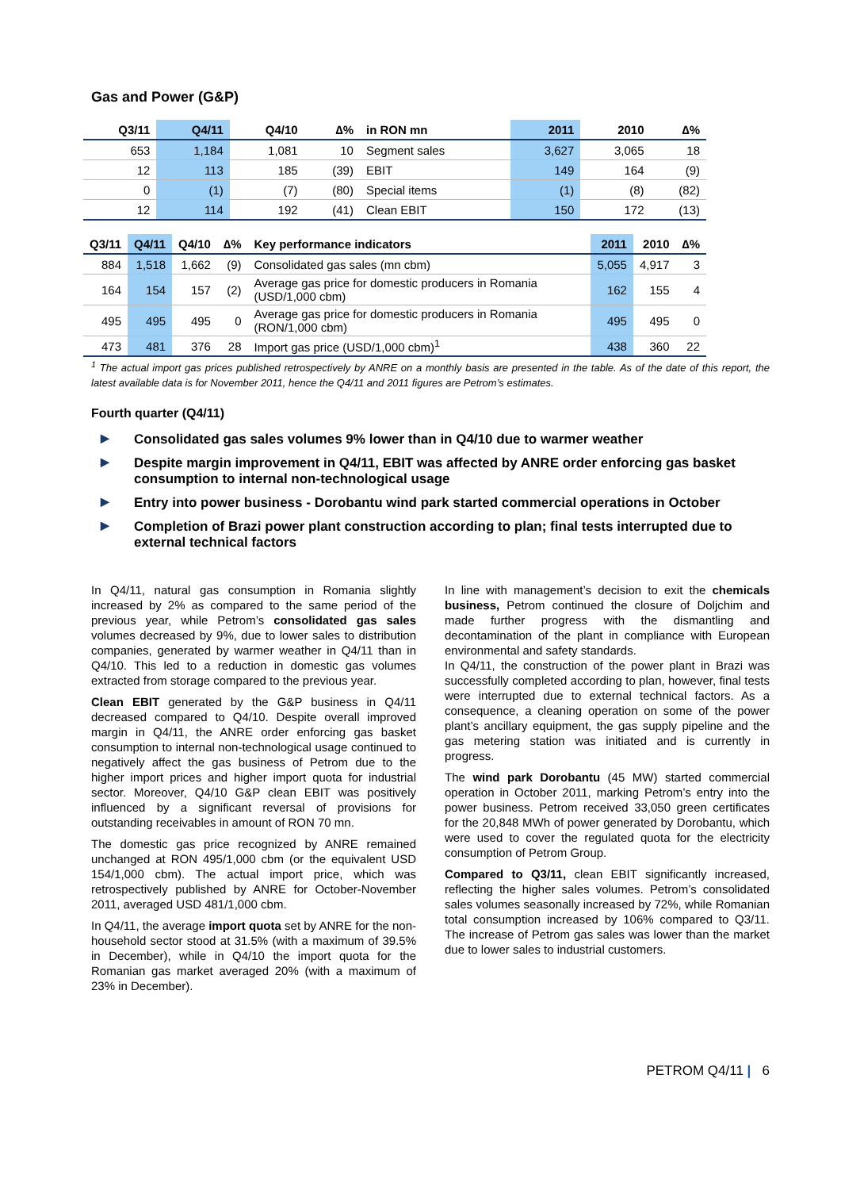Gas and Power (G&P)
| Q3/11 | Q4/11 | Q4/10 | ∆% | in RON mn | 2011 | 2010 | ∆% |
| --- | --- | --- | --- | --- | --- | --- | --- |
| 653 | 1,184 | 1,081 | 10 | Segment sales | 3,627 | 3,065 | 18 |
| 12 | 113 | 185 | (39) | EBIT | 149 | 164 | (9) |
| 0 | (1) | (7) | (80) | Special items | (1) | (8) | (82) |
| 12 | 114 | 192 | (41) | Clean EBIT | 150 | 172 | (13) |
| Q3/11 | Q4/11 | Q4/10 | ∆% | Key performance indicators | 2011 | 2010 | ∆% |
| --- | --- | --- | --- | --- | --- | --- | --- |
| 884 | 1,518 | 1,662 | (9) | Consolidated gas sales (mn cbm) | 5,055 | 4,917 | 3 |
| 164 | 154 | 157 | (2) | Average gas price for domestic producers in Romania (USD/1,000 cbm) | 162 | 155 | 4 |
| 495 | 495 | 495 | 0 | Average gas price for domestic producers in Romania (RON/1,000 cbm) | 495 | 495 | 0 |
| 473 | 481 | 376 | 28 | Import gas price (USD/1,000 cbm)<sup>1</sup> | 438 | 360 | 22 |
<sup>1</sup> The actual import gas prices published retrospectively by ANRE on a monthly basis are presented in the table. As of the date of this report, the latest available data is for November 2011, hence the Q4/11 and 2011 figures are Petrom’s estimates.
Fourth quarter (Q4/11)
▶ Consolidated gas sales volumes 9% lower than in Q4/10 due to warmer weather
▶ Despite margin improvement in Q4/11, EBIT was affected by ANRE order enforcing gas basket consumption to internal non-technological usage
▶ Entry into power business - Dorobantu wind park started commercial operations in October
▶ Completion of Brazi power plant construction according to plan; final tests interrupted due to external technical factors
In Q4/11, natural gas consumption in Romania slightly increased by 2% as compared to the same period of the previous year, while Petrom’s consolidated gas sales volumes decreased by 9%, due to lower sales to distribution companies, generated by warmer weather in Q4/11 than in Q4/10. This led to a reduction in domestic gas volumes extracted from storage compared to the previous year.
Clean EBIT generated by the G&P business in Q4/11 decreased compared to Q4/10. Despite overall improved margin in Q4/11, the ANRE order enforcing gas basket consumption to internal non-technological usage continued to negatively affect the gas business of Petrom due to the higher import prices and higher import quota for industrial sector. Moreover, Q4/10 G&P clean EBIT was positively influenced by a significant reversal of provisions for outstanding receivables in amount of RON 70 mn.
The domestic gas price recognized by ANRE remained unchanged at RON 495/1,000 cbm (or the equivalent USD 154/1,000 cbm). The actual import price, which was retrospectively published by ANRE for October-November 2011, averaged USD 481/1,000 cbm.
In Q4/11, the average import quota set by ANRE for the non-household sector stood at 31.5% (with a maximum of 39.5% in December), while in Q4/10 the import quota for the Romanian gas market averaged 20% (with a maximum of 23% in December).
In line with management’s decision to exit the chemicals business, Petrom continued the closure of Doljchim and made further progress with the dismantling and decontamination of the plant in compliance with European environmental and safety standards.
In Q4/11, the construction of the power plant in Brazi was successfully completed according to plan, however, final tests were interrupted due to external technical factors. As a consequence, a cleaning operation on some of the power plant’s ancillary equipment, the gas supply pipeline and the gas metering station was initiated and is currently in progress.
The wind park Dorobantu (45 MW) started commercial operation in October 2011, marking Petrom’s entry into the power business. Petrom received 33,050 green certificates for the 20,848 MWh of power generated by Dorobantu, which were used to cover the regulated quota for the electricity consumption of Petrom Group.
Compared to Q3/11, clean EBIT significantly increased, reflecting the higher sales volumes. Petrom’s consolidated sales volumes seasonally increased by 72%, while Romanian total consumption increased by 106% compared to Q3/11. The increase of Petrom gas sales was lower than the market due to lower sales to industrial customers.
PETROM Q4/11 | 6